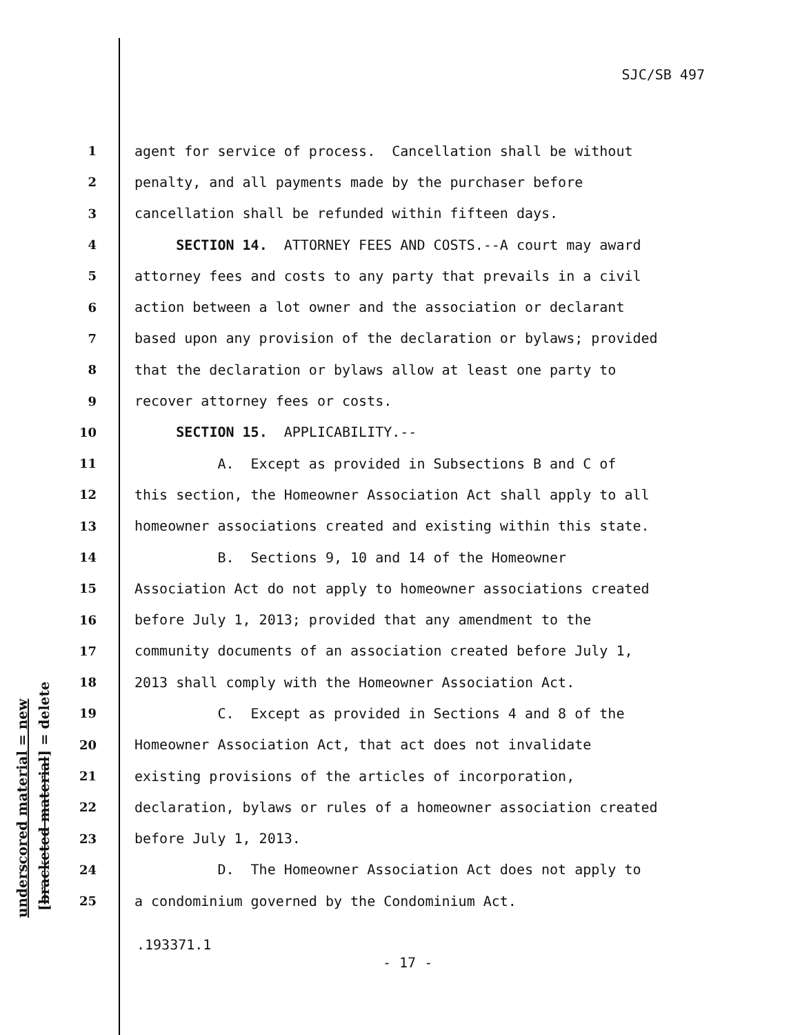SJC/SB 497
underscored material = new [bracketed material] = delete
1
agent for service of process. Cancellation shall be without
2
penalty, and all payments made by the purchaser before
3
cancellation shall be refunded within fifteen days.
4
SECTION 14. ATTORNEY FEES AND COSTS.--A court may award
5
attorney fees and costs to any party that prevails in a civil
6
action between a lot owner and the association or declarant
7
based upon any provision of the declaration or bylaws; provided
8
that the declaration or bylaws allow at least one party to
9
recover attorney fees or costs.
10
SECTION 15. APPLICABILITY.--
11
A. Except as provided in Subsections B and C of
12
this section, the Homeowner Association Act shall apply to all
13
homeowner associations created and existing within this state.
14
B. Sections 9, 10 and 14 of the Homeowner
15
Association Act do not apply to homeowner associations created
16
before July 1, 2013; provided that any amendment to the
17
community documents of an association created before July 1,
18
2013 shall comply with the Homeowner Association Act.
19
C. Except as provided in Sections 4 and 8 of the
20
Homeowner Association Act, that act does not invalidate
21
existing provisions of the articles of incorporation,
22
declaration, bylaws or rules of a homeowner association created
23
before July 1, 2013.
24
D. The Homeowner Association Act does not apply to
25
a condominium governed by the Condominium Act.
.193371.1
- 17 -